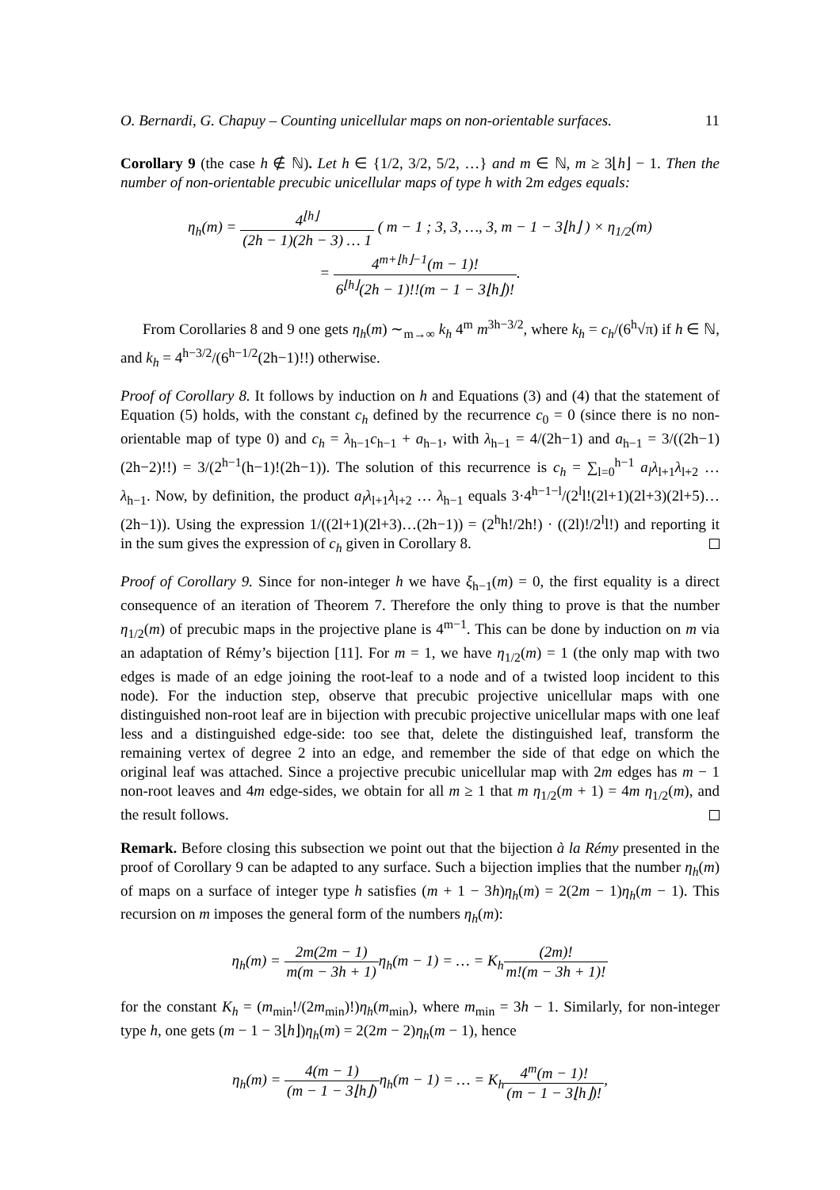O. Bernardi, G. Chapuy – Counting unicellular maps on non-orientable surfaces. 11
Corollary 9 (the case h ∉ ℕ). Let h ∈ {1/2, 3/2, 5/2, …} and m ∈ ℕ, m ≥ 3⌊h⌋ − 1. Then the number of non-orientable precubic unicellular maps of type h with 2m edges equals:
η<sub>h</sub>(m) = 4<sup>⌊h⌋</sup> (2h − 1)(2h − 3) … 1 ( m − 1 ; 3, 3, …, 3, m − 1 − 3⌊h⌋ ) × η<sub>1/2</sub>(m)
= 4<sup>m+⌊h⌋−1</sup>(m − 1)! 6<sup>⌊h⌋</sup>(2h − 1)!!(m − 1 − 3⌊h⌋)!.
From Corollaries 8 and 9 one gets η<sub>h</sub>(m) ∼<sub>m→∞</sub> k<sub>h</sub> 4<sup>m</sup> m<sup>3h−3/2</sup>, where k<sub>h</sub> = c<sub>h</sub>/(6<sup>h</sup>√π) if h ∈ ℕ, and k<sub>h</sub> = 4<sup>h−3/2</sup>/(6<sup>h−1/2</sup>(2h−1)!!) otherwise.
Proof of Corollary 8. It follows by induction on h and Equations (3) and (4) that the statement of Equation (5) holds, with the constant c<sub>h</sub> defined by the recurrence c<sub>0</sub> = 0 (since there is no non-orientable map of type 0) and c<sub>h</sub> = λ<sub>h−1</sub>c<sub>h−1</sub> + a<sub>h−1</sub>, with λ<sub>h−1</sub> = 4/(2h−1) and a<sub>h−1</sub> = 3/((2h−1)(2h−2)!!) = 3/(2<sup>h−1</sup>(h−1)!(2h−1)). The solution of this recurrence is c<sub>h</sub> = ∑<sub>l=0</sub><sup>h−1</sup> a<sub>l</sub>λ<sub>l+1</sub>λ<sub>l+2</sub> … λ<sub>h−1</sub>. Now, by definition, the product a<sub>l</sub>λ<sub>l+1</sub>λ<sub>l+2</sub> … λ<sub>h−1</sub> equals 3·4<sup>h−1−l</sup>/(2<sup>l</sup>l!(2l+1)(2l+3)(2l+5)…(2h−1)). Using the expression 1/((2l+1)(2l+3)…(2h−1)) = (2<sup>h</sup>h!/2h!) · ((2l)!/2<sup>l</sup>l!) and reporting it in the sum gives the expression of c<sub>h</sub> given in Corollary 8.
Proof of Corollary 9. Since for non-integer h we have ξ<sub>h−1</sub>(m) = 0, the first equality is a direct consequence of an iteration of Theorem 7. Therefore the only thing to prove is that the number η<sub>1/2</sub>(m) of precubic maps in the projective plane is 4<sup>m−1</sup>. This can be done by induction on m via an adaptation of Rémy’s bijection [11]. For m = 1, we have η<sub>1/2</sub>(m) = 1 (the only map with two edges is made of an edge joining the root-leaf to a node and of a twisted loop incident to this node). For the induction step, observe that precubic projective unicellular maps with one distinguished non-root leaf are in bijection with precubic projective unicellular maps with one leaf less and a distinguished edge-side: too see that, delete the distinguished leaf, transform the remaining vertex of degree 2 into an edge, and remember the side of that edge on which the original leaf was attached. Since a projective precubic unicellular map with 2m edges has m − 1 non-root leaves and 4m edge-sides, we obtain for all m ≥ 1 that m η<sub>1/2</sub>(m + 1) = 4m η<sub>1/2</sub>(m), and the result follows.
Remark. Before closing this subsection we point out that the bijection à la Rémy presented in the proof of Corollary 9 can be adapted to any surface. Such a bijection implies that the number η<sub>h</sub>(m) of maps on a surface of integer type h satisfies (m + 1 − 3h)η<sub>h</sub>(m) = 2(2m − 1)η<sub>h</sub>(m − 1). This recursion on m imposes the general form of the numbers η<sub>h</sub>(m):
η<sub>h</sub>(m) = 2m(2m − 1) m(m − 3h + 1) η<sub>h</sub>(m − 1) = … = K<sub>h</sub>(2m)! m!(m − 3h + 1)!
for the constant K<sub>h</sub> = (m<sub>min</sub>!/(2m<sub>min</sub>)!)η<sub>h</sub>(m<sub>min</sub>), where m<sub>min</sub> = 3h − 1. Similarly, for non-integer type h, one gets (m − 1 − 3⌊h⌋)η<sub>h</sub>(m) = 2(2m − 2)η<sub>h</sub>(m − 1), hence
η<sub>h</sub>(m) = 4(m − 1) (m − 1 − 3⌊h⌋) η<sub>h</sub>(m − 1) = … = K<sub>h</sub>4<sup>m</sup>(m − 1)! (m − 1 − 3⌊h⌋)!,